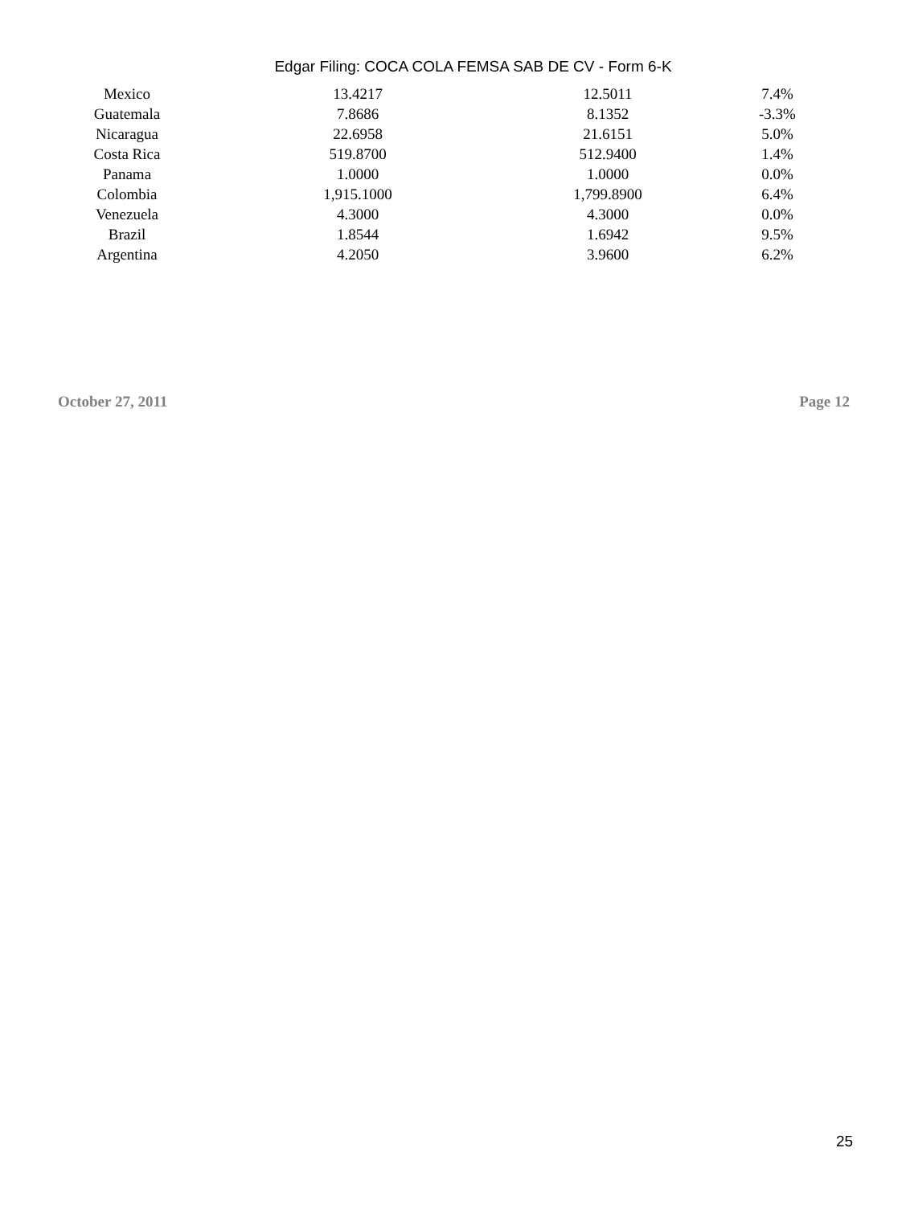Edgar Filing: COCA COLA FEMSA SAB DE CV - Form 6-K
| Mexico | 13.4217 | 12.5011 | 7.4% |
| Guatemala | 7.8686 | 8.1352 | -3.3% |
| Nicaragua | 22.6958 | 21.6151 | 5.0% |
| Costa Rica | 519.8700 | 512.9400 | 1.4% |
| Panama | 1.0000 | 1.0000 | 0.0% |
| Colombia | 1,915.1000 | 1,799.8900 | 6.4% |
| Venezuela | 4.3000 | 4.3000 | 0.0% |
| Brazil | 1.8544 | 1.6942 | 9.5% |
| Argentina | 4.2050 | 3.9600 | 6.2% |
October 27, 2011 Page 12
25